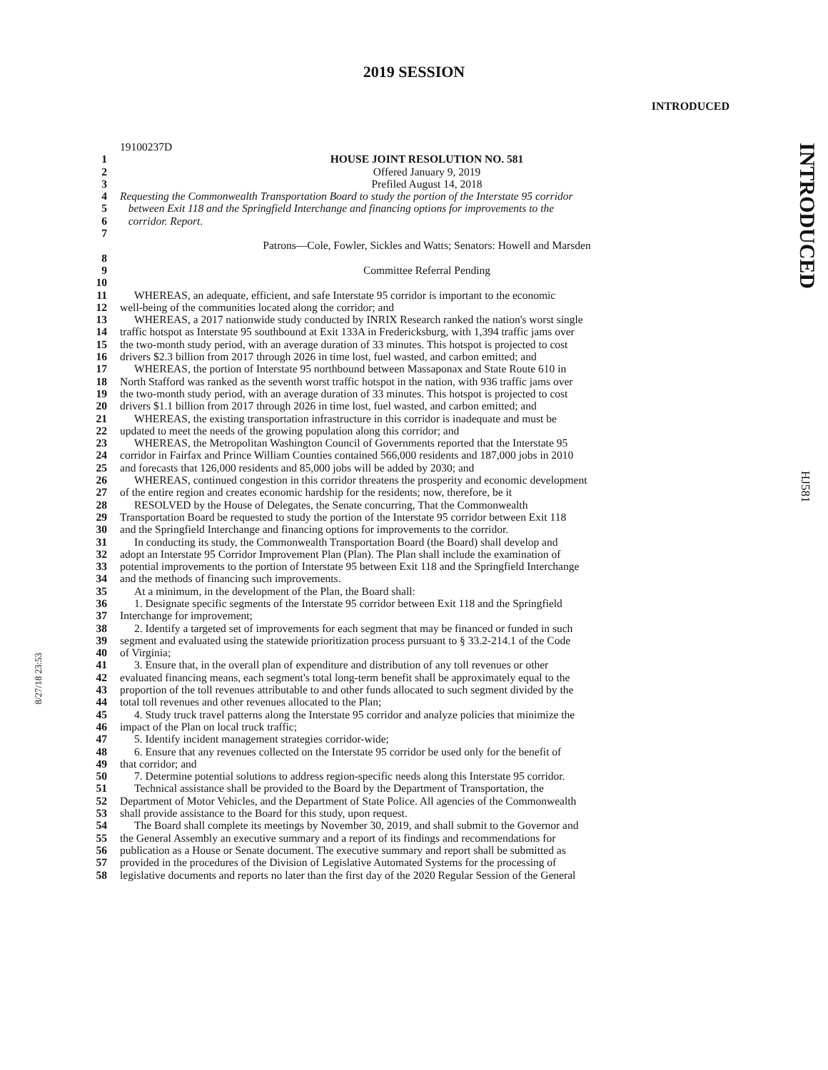2019 SESSION
INTRODUCED
INTRODUCED
HJ581
8/27/18 23:53
19100237D
1 HOUSE JOINT RESOLUTION NO. 581
2 Offered January 9, 2019
3 Prefiled August 14, 2018
4 Requesting the Commonwealth Transportation Board to study the portion of the Interstate 95 corridor
5 between Exit 118 and the Springfield Interchange and financing options for improvements to the
6 corridor. Report.
7
Patrons—Cole, Fowler, Sickles and Watts; Senators: Howell and Marsden
8
9 Committee Referral Pending
10
11 WHEREAS, an adequate, efficient, and safe Interstate 95 corridor is important to the economic
12 well-being of the communities located along the corridor; and
13 WHEREAS, a 2017 nationwide study conducted by INRIX Research ranked the nation's worst single
14 traffic hotspot as Interstate 95 southbound at Exit 133A in Fredericksburg, with 1,394 traffic jams over
15 the two-month study period, with an average duration of 33 minutes. This hotspot is projected to cost
16 drivers $2.3 billion from 2017 through 2026 in time lost, fuel wasted, and carbon emitted; and
17 WHEREAS, the portion of Interstate 95 northbound between Massaponax and State Route 610 in
18 North Stafford was ranked as the seventh worst traffic hotspot in the nation, with 936 traffic jams over
19 the two-month study period, with an average duration of 33 minutes. This hotspot is projected to cost
20 drivers $1.1 billion from 2017 through 2026 in time lost, fuel wasted, and carbon emitted; and
21 WHEREAS, the existing transportation infrastructure in this corridor is inadequate and must be
22 updated to meet the needs of the growing population along this corridor; and
23 WHEREAS, the Metropolitan Washington Council of Governments reported that the Interstate 95
24 corridor in Fairfax and Prince William Counties contained 566,000 residents and 187,000 jobs in 2010
25 and forecasts that 126,000 residents and 85,000 jobs will be added by 2030; and
26 WHEREAS, continued congestion in this corridor threatens the prosperity and economic development
27 of the entire region and creates economic hardship for the residents; now, therefore, be it
28 RESOLVED by the House of Delegates, the Senate concurring, That the Commonwealth
29 Transportation Board be requested to study the portion of the Interstate 95 corridor between Exit 118
30 and the Springfield Interchange and financing options for improvements to the corridor.
31 In conducting its study, the Commonwealth Transportation Board (the Board) shall develop and
32 adopt an Interstate 95 Corridor Improvement Plan (Plan). The Plan shall include the examination of
33 potential improvements to the portion of Interstate 95 between Exit 118 and the Springfield Interchange
34 and the methods of financing such improvements.
35 At a minimum, in the development of the Plan, the Board shall:
36 1. Designate specific segments of the Interstate 95 corridor between Exit 118 and the Springfield
37 Interchange for improvement;
38 2. Identify a targeted set of improvements for each segment that may be financed or funded in such
39 segment and evaluated using the statewide prioritization process pursuant to § 33.2-214.1 of the Code
40 of Virginia;
41 3. Ensure that, in the overall plan of expenditure and distribution of any toll revenues or other
42 evaluated financing means, each segment's total long-term benefit shall be approximately equal to the
43 proportion of the toll revenues attributable to and other funds allocated to such segment divided by the
44 total toll revenues and other revenues allocated to the Plan;
45 4. Study truck travel patterns along the Interstate 95 corridor and analyze policies that minimize the
46 impact of the Plan on local truck traffic;
47 5. Identify incident management strategies corridor-wide;
48 6. Ensure that any revenues collected on the Interstate 95 corridor be used only for the benefit of
49 that corridor; and
50 7. Determine potential solutions to address region-specific needs along this Interstate 95 corridor.
51 Technical assistance shall be provided to the Board by the Department of Transportation, the
52 Department of Motor Vehicles, and the Department of State Police. All agencies of the Commonwealth
53 shall provide assistance to the Board for this study, upon request.
54 The Board shall complete its meetings by November 30, 2019, and shall submit to the Governor and
55 the General Assembly an executive summary and a report of its findings and recommendations for
56 publication as a House or Senate document. The executive summary and report shall be submitted as
57 provided in the procedures of the Division of Legislative Automated Systems for the processing of
58 legislative documents and reports no later than the first day of the 2020 Regular Session of the General